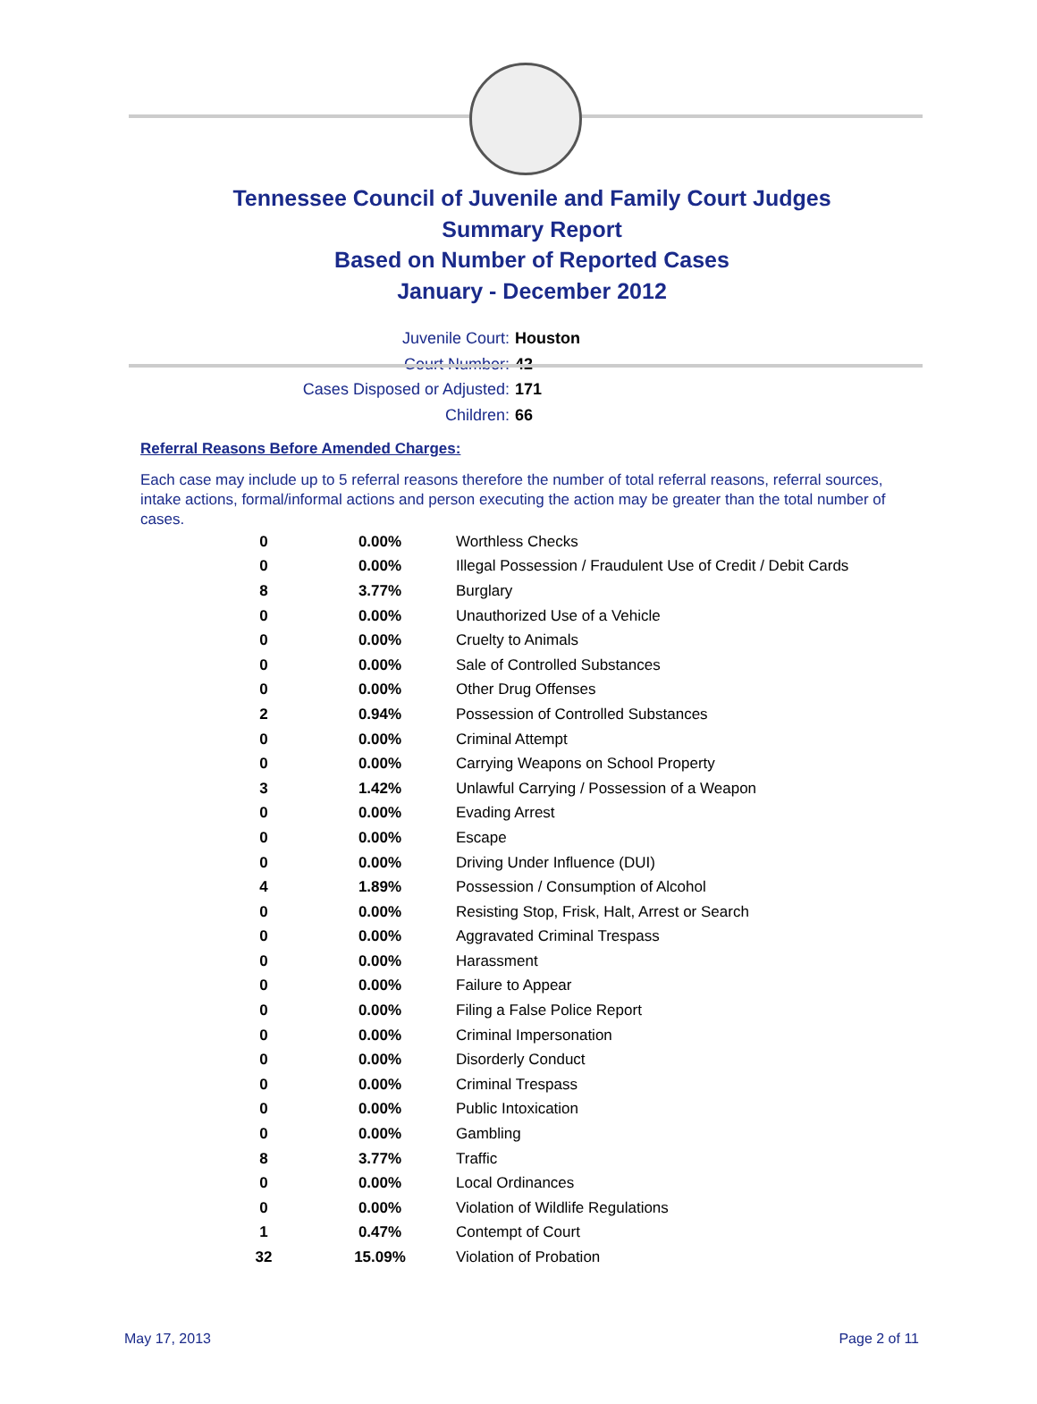Tennessee Council of Juvenile and Family Court Judges
Summary Report
Based on Number of Reported Cases
January - December 2012
Juvenile Court: Houston
Court Number: 42
Cases Disposed or Adjusted: 171
Children: 66
Referral Reasons Before Amended Charges:
Each case may include up to 5 referral reasons therefore the number of total referral reasons, referral sources, intake actions, formal/informal actions and person executing the action may be greater than the total number of cases.
| 0 | 0.00% | Worthless Checks |
| 0 | 0.00% | Illegal Possession / Fraudulent Use of Credit / Debit Cards |
| 8 | 3.77% | Burglary |
| 0 | 0.00% | Unauthorized Use of a Vehicle |
| 0 | 0.00% | Cruelty to Animals |
| 0 | 0.00% | Sale of Controlled Substances |
| 0 | 0.00% | Other Drug Offenses |
| 2 | 0.94% | Possession of Controlled Substances |
| 0 | 0.00% | Criminal Attempt |
| 0 | 0.00% | Carrying Weapons on School Property |
| 3 | 1.42% | Unlawful Carrying / Possession of a Weapon |
| 0 | 0.00% | Evading Arrest |
| 0 | 0.00% | Escape |
| 0 | 0.00% | Driving Under Influence (DUI) |
| 4 | 1.89% | Possession / Consumption of Alcohol |
| 0 | 0.00% | Resisting Stop, Frisk, Halt, Arrest or Search |
| 0 | 0.00% | Aggravated Criminal Trespass |
| 0 | 0.00% | Harassment |
| 0 | 0.00% | Failure to Appear |
| 0 | 0.00% | Filing a False Police Report |
| 0 | 0.00% | Criminal Impersonation |
| 0 | 0.00% | Disorderly Conduct |
| 0 | 0.00% | Criminal Trespass |
| 0 | 0.00% | Public Intoxication |
| 0 | 0.00% | Gambling |
| 8 | 3.77% | Traffic |
| 0 | 0.00% | Local Ordinances |
| 0 | 0.00% | Violation of Wildlife Regulations |
| 1 | 0.47% | Contempt of Court |
| 32 | 15.09% | Violation of Probation |
May 17, 2013 Page 2 of 11